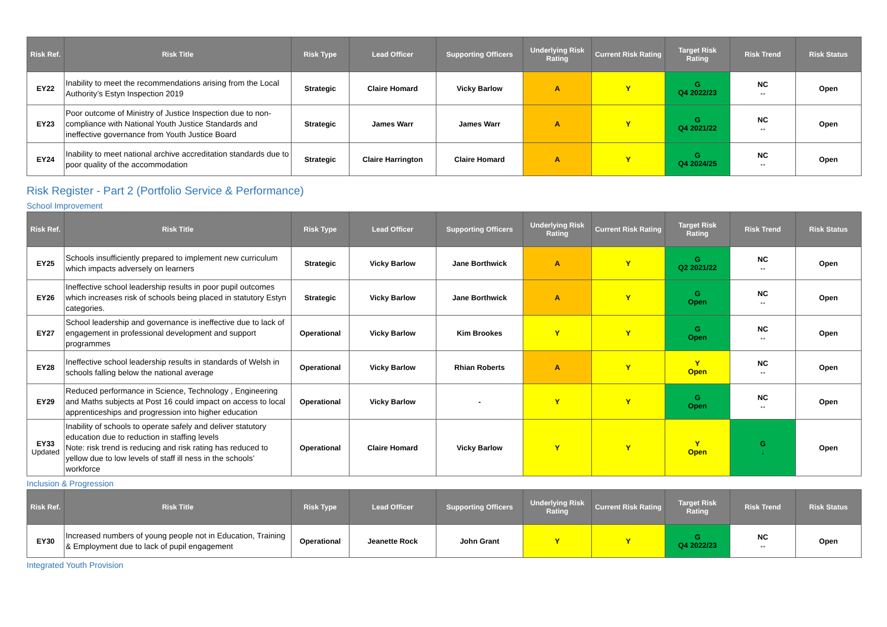| Risk Ref. | Risk Title | Risk Type | Lead Officer | Supporting Officers | Underlying Risk Rating | Current Risk Rating | Target Risk Rating | Risk Trend | Risk Status |
| --- | --- | --- | --- | --- | --- | --- | --- | --- | --- |
| EY22 | Inability to meet the recommendations arising from the Local Authority’s Estyn Inspection 2019 | Strategic | Claire Homard | Vicky Barlow | A | Y | G Q4 2022/23 | NC ↔ | Open |
| EY23 | Poor outcome of Ministry of Justice Inspection due to non-compliance with National Youth Justice Standards and ineffective governance from Youth Justice Board | Strategic | James Warr | James Warr | A | Y | G Q4 2021/22 | NC ↔ | Open |
| EY24 | Inability to meet national archive accreditation standards due to poor quality of the accommodation | Strategic | Claire Harrington | Claire Homard | A | Y | G Q4 2024/25 | NC ↔ | Open |
Risk Register - Part 2 (Portfolio Service & Performance)
School Improvement
| Risk Ref. | Risk Title | Risk Type | Lead Officer | Supporting Officers | Underlying Risk Rating | Current Risk Rating | Target Risk Rating | Risk Trend | Risk Status |
| --- | --- | --- | --- | --- | --- | --- | --- | --- | --- |
| EY25 | Schools insufficiently prepared to implement new curriculum which impacts adversely on learners | Strategic | Vicky Barlow | Jane Borthwick | A | Y | G Q2 2021/22 | NC ↔ | Open |
| EY26 | Ineffective school leadership results in poor pupil outcomes which increases risk of schools being placed in statutory Estyn categories. | Strategic | Vicky Barlow | Jane Borthwick | A | Y | G Open | NC ↔ | Open |
| EY27 | School leadership and governance is ineffective due to lack of engagement in professional development and support programmes | Operational | Vicky Barlow | Kim Brookes | Y | Y | G Open | NC ↔ | Open |
| EY28 | Ineffective school leadership results in standards of Welsh in schools falling below the national average | Operational | Vicky Barlow | Rhian Roberts | A | Y | Y Open | NC ↔ | Open |
| EY29 | Reduced performance in Science, Technology , Engineering and Maths subjects at Post 16 could impact on access to local apprenticeships and progression into higher education | Operational | Vicky Barlow | - | Y | Y | G Open | NC ↔ | Open |
| EY33 Updated | Inability of schools to operate safely and deliver statutory education due to reduction in staffing levels Note: risk trend is reducing and risk rating has reduced to yellow due to low levels of staff ill ness in the schools’ workforce | Operational | Claire Homard | Vicky Barlow | Y | Y | Y Open | G ↓ | Open |
Inclusion & Progression
| Risk Ref. | Risk Title | Risk Type | Lead Officer | Supporting Officers | Underlying Risk Rating | Current Risk Rating | Target Risk Rating | Risk Trend | Risk Status |
| --- | --- | --- | --- | --- | --- | --- | --- | --- | --- |
| EY30 | Increased numbers of young people not in Education, Training & Employment due to lack of pupil engagement | Operational | Jeanette Rock | John Grant | Y | Y | G Q4 2022/23 | NC ↔ | Open |
Integrated Youth Provision